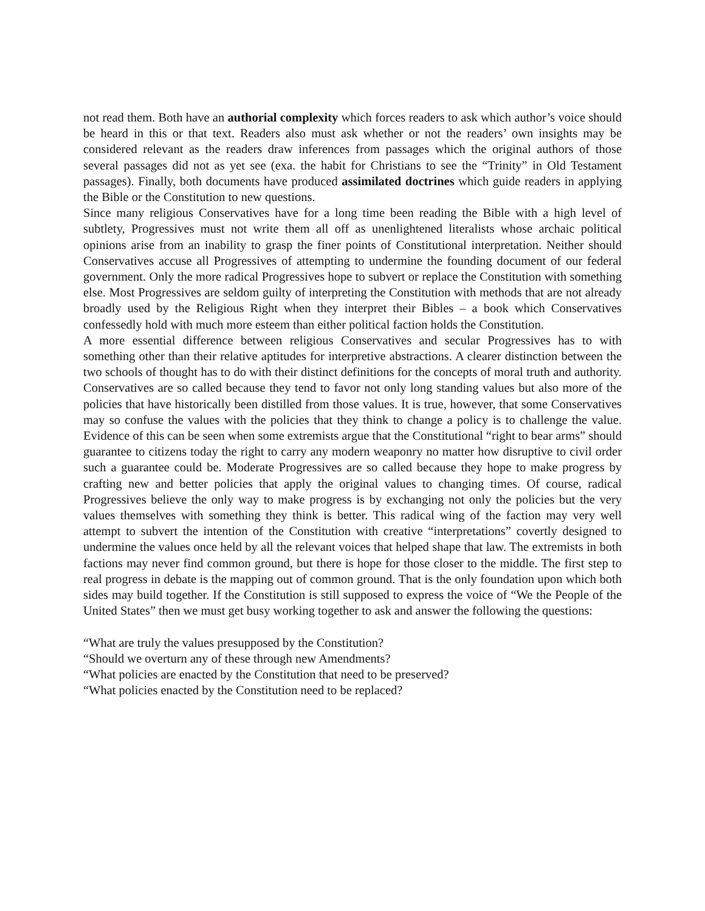not read them. Both have an authorial complexity which forces readers to ask which author’s voice should be heard in this or that text. Readers also must ask whether or not the readers’ own insights may be considered relevant as the readers draw inferences from passages which the original authors of those several passages did not as yet see (exa. the habit for Christians to see the “Trinity” in Old Testament passages). Finally, both documents have produced assimilated doctrines which guide readers in applying the Bible or the Constitution to new questions.
Since many religious Conservatives have for a long time been reading the Bible with a high level of subtlety, Progressives must not write them all off as unenlightened literalists whose archaic political opinions arise from an inability to grasp the finer points of Constitutional interpretation. Neither should Conservatives accuse all Progressives of attempting to undermine the founding document of our federal government. Only the more radical Progressives hope to subvert or replace the Constitution with something else. Most Progressives are seldom guilty of interpreting the Constitution with methods that are not already broadly used by the Religious Right when they interpret their Bibles – a book which Conservatives confessedly hold with much more esteem than either political faction holds the Constitution.
A more essential difference between religious Conservatives and secular Progressives has to with something other than their relative aptitudes for interpretive abstractions. A clearer distinction between the two schools of thought has to do with their distinct definitions for the concepts of moral truth and authority. Conservatives are so called because they tend to favor not only long standing values but also more of the policies that have historically been distilled from those values. It is true, however, that some Conservatives may so confuse the values with the policies that they think to change a policy is to challenge the value. Evidence of this can be seen when some extremists argue that the Constitutional “right to bear arms” should guarantee to citizens today the right to carry any modern weaponry no matter how disruptive to civil order such a guarantee could be. Moderate Progressives are so called because they hope to make progress by crafting new and better policies that apply the original values to changing times. Of course, radical Progressives believe the only way to make progress is by exchanging not only the policies but the very values themselves with something they think is better. This radical wing of the faction may very well attempt to subvert the intention of the Constitution with creative “interpretations” covertly designed to undermine the values once held by all the relevant voices that helped shape that law. The extremists in both factions may never find common ground, but there is hope for those closer to the middle. The first step to real progress in debate is the mapping out of common ground. That is the only foundation upon which both sides may build together. If the Constitution is still supposed to express the voice of “We the People of the United States” then we must get busy working together to ask and answer the following the questions:
“What are truly the values presupposed by the Constitution?
“Should we overturn any of these through new Amendments?
“What policies are enacted by the Constitution that need to be preserved?
“What policies enacted by the Constitution need to be replaced?